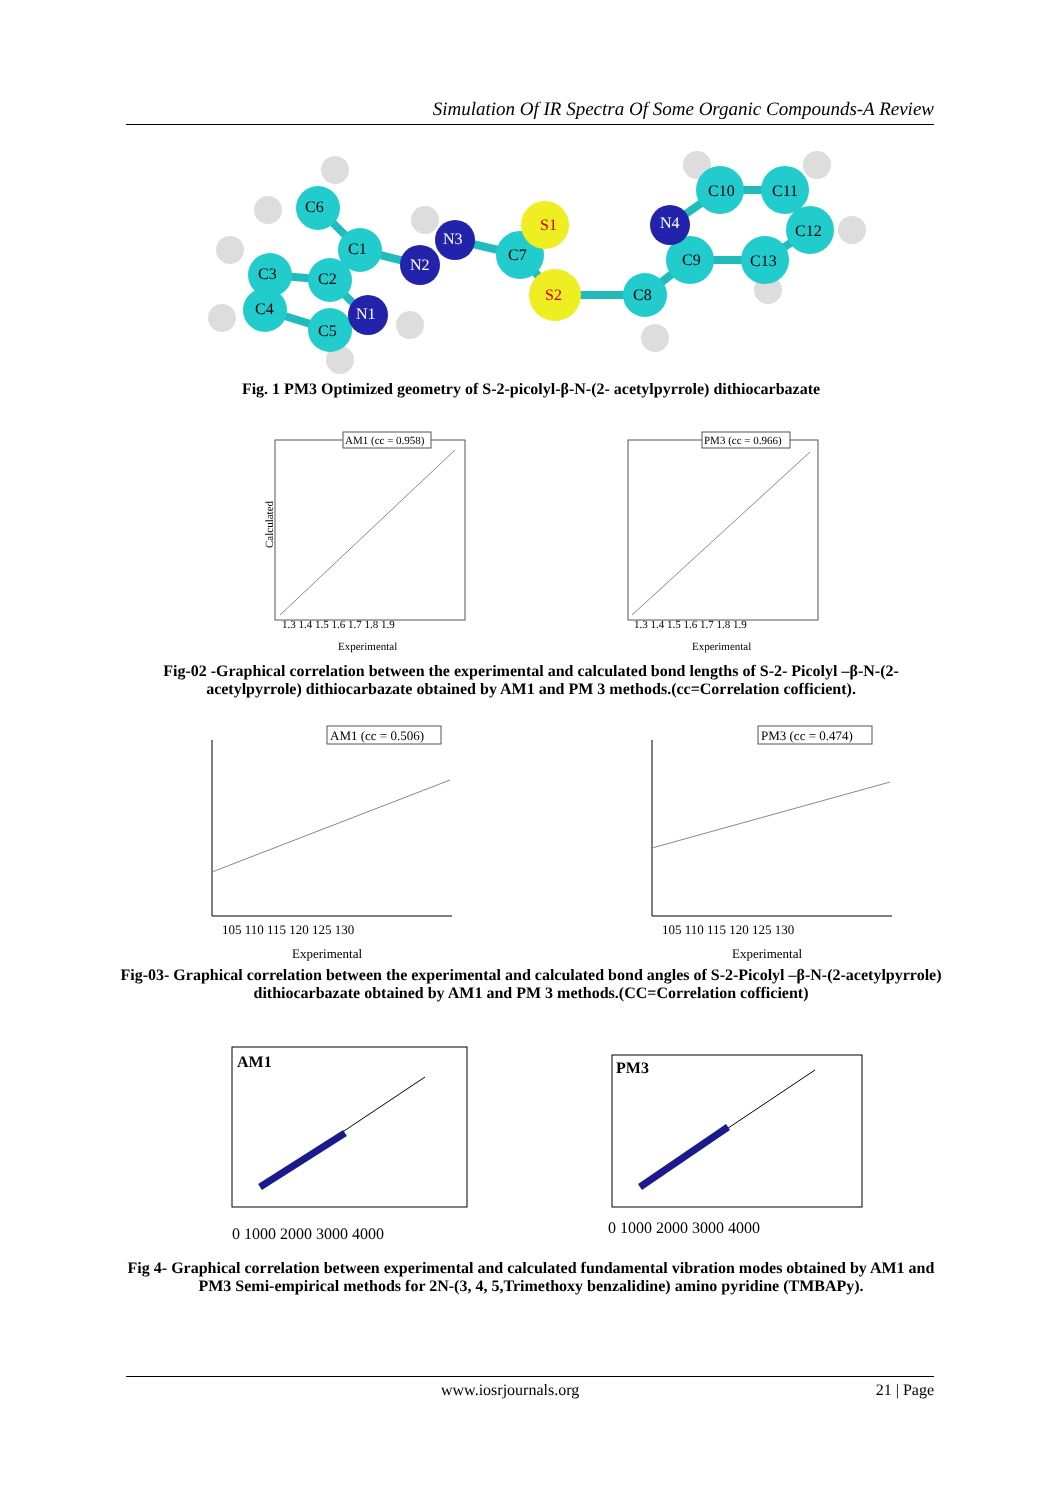Simulation Of IR Spectra Of Some Organic Compounds-A Review
C6
C1
C2
C3
C4
C5
N1
N2
N3
C7
S1
S2
C8
C9
C10
C11
C12
C13
N4
Fig. 1 PM3 Optimized geometry of S-2-picolyl-β-N-(2- acetylpyrrole) dithiocarbazate
AM1 (cc = 0.958)
Calculated
Experimental
1.3 1.4 1.5 1.6 1.7 1.8 1.9
PM3 (cc = 0.966)
Experimental
1.3 1.4 1.5 1.6 1.7 1.8 1.9
Fig-02 -Graphical correlation between the experimental and calculated bond lengths of S-2- Picolyl –β-N-(2-acetylpyrrole) dithiocarbazate obtained by AM1 and PM 3 methods.(cc=Correlation cofficient).
AM1 (cc = 0.506)
Experimental
105 110 115 120 125 130
PM3 (cc = 0.474)
Experimental
105 110 115 120 125 130
Fig-03- Graphical correlation between the experimental and calculated bond angles of S-2-Picolyl –β-N-(2-acetylpyrrole) dithiocarbazate obtained by AM1 and PM 3 methods.(CC=Correlation cofficient)
AM1
0 1000 2000 3000 4000
PM3
0 1000 2000 3000 4000
Fig 4- Graphical correlation between experimental and calculated fundamental vibration modes obtained by AM1 and PM3 Semi-empirical methods for 2N-(3, 4, 5,Trimethoxy benzalidine) amino pyridine (TMBAPy).
www.iosrjournals.org 21 | Page